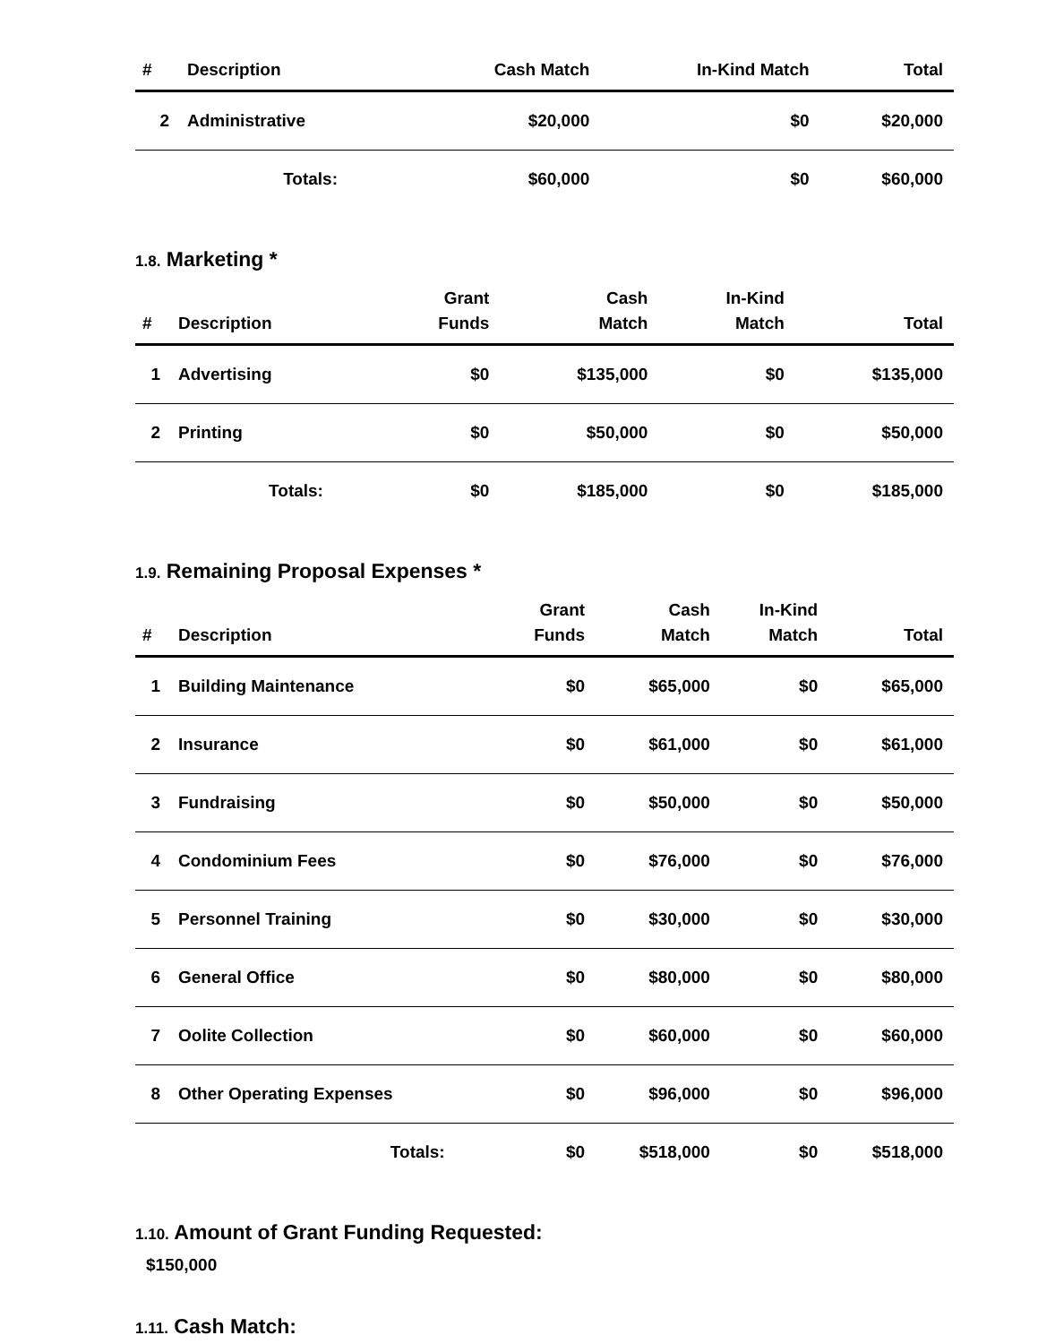| # | Description | Cash Match | In-Kind Match | Total |
| --- | --- | --- | --- | --- |
| 2 | Administrative | $20,000 | $0 | $20,000 |
| | Totals: | $60,000 | $0 | $60,000 |
1.8. Marketing *
| # | Description | Grant Funds | Cash Match | In-Kind Match | Total |
| --- | --- | --- | --- | --- | --- |
| 1 | Advertising | $0 | $135,000 | $0 | $135,000 |
| 2 | Printing | $0 | $50,000 | $0 | $50,000 |
| | Totals: | $0 | $185,000 | $0 | $185,000 |
1.9. Remaining Proposal Expenses *
| # | Description | Grant Funds | Cash Match | In-Kind Match | Total |
| --- | --- | --- | --- | --- | --- |
| 1 | Building Maintenance | $0 | $65,000 | $0 | $65,000 |
| 2 | Insurance | $0 | $61,000 | $0 | $61,000 |
| 3 | Fundraising | $0 | $50,000 | $0 | $50,000 |
| 4 | Condominium Fees | $0 | $76,000 | $0 | $76,000 |
| 5 | Personnel Training | $0 | $30,000 | $0 | $30,000 |
| 6 | General Office | $0 | $80,000 | $0 | $80,000 |
| 7 | Oolite Collection | $0 | $60,000 | $0 | $60,000 |
| 8 | Other Operating Expenses | $0 | $96,000 | $0 | $96,000 |
| | Totals: | $0 | $518,000 | $0 | $518,000 |
1.10. Amount of Grant Funding Requested:
$150,000
1.11. Cash Match: